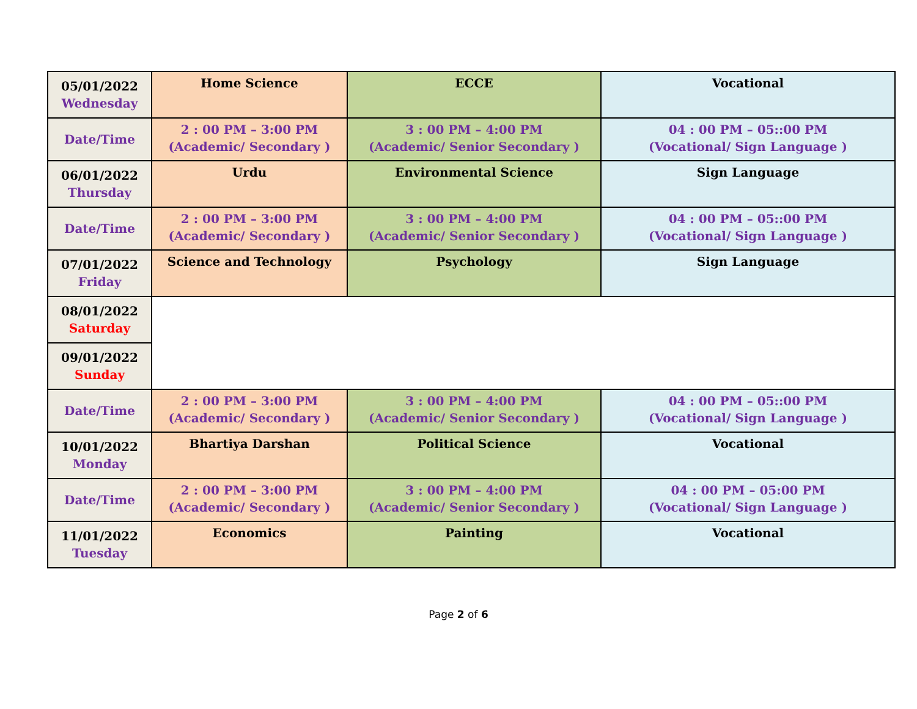| 05/01/2022 Wednesday | Home Science | ECCE | Vocational |
| Date/Time | 2 : 00 PM – 3:00 PM (Academic/ Secondary ) | 3 : 00 PM – 4:00 PM (Academic/ Senior Secondary ) | 04 : 00 PM – 05::00 PM (Vocational/ Sign Language ) |
| 06/01/2022 Thursday | Urdu | Environmental Science | Sign Language |
| Date/Time | 2 : 00 PM – 3:00 PM (Academic/ Secondary ) | 3 : 00 PM – 4:00 PM (Academic/ Senior Secondary ) | 04 : 00 PM – 05::00 PM (Vocational/ Sign Language ) |
| 07/01/2022 Friday | Science and Technology | Psychology | Sign Language |
| 08/01/2022 Saturday | | | |
| 09/01/2022 Sunday | | | |
| Date/Time | 2 : 00 PM – 3:00 PM (Academic/ Secondary ) | 3 : 00 PM – 4:00 PM (Academic/ Senior Secondary ) | 04 : 00 PM – 05::00 PM (Vocational/ Sign Language ) |
| 10/01/2022 Monday | Bhartiya Darshan | Political Science | Vocational |
| Date/Time | 2 : 00 PM – 3:00 PM (Academic/ Secondary ) | 3 : 00 PM – 4:00 PM (Academic/ Senior Secondary ) | 04 : 00 PM – 05:00 PM (Vocational/ Sign Language ) |
| 11/01/2022 Tuesday | Economics | Painting | Vocational |
Page 2 of 6